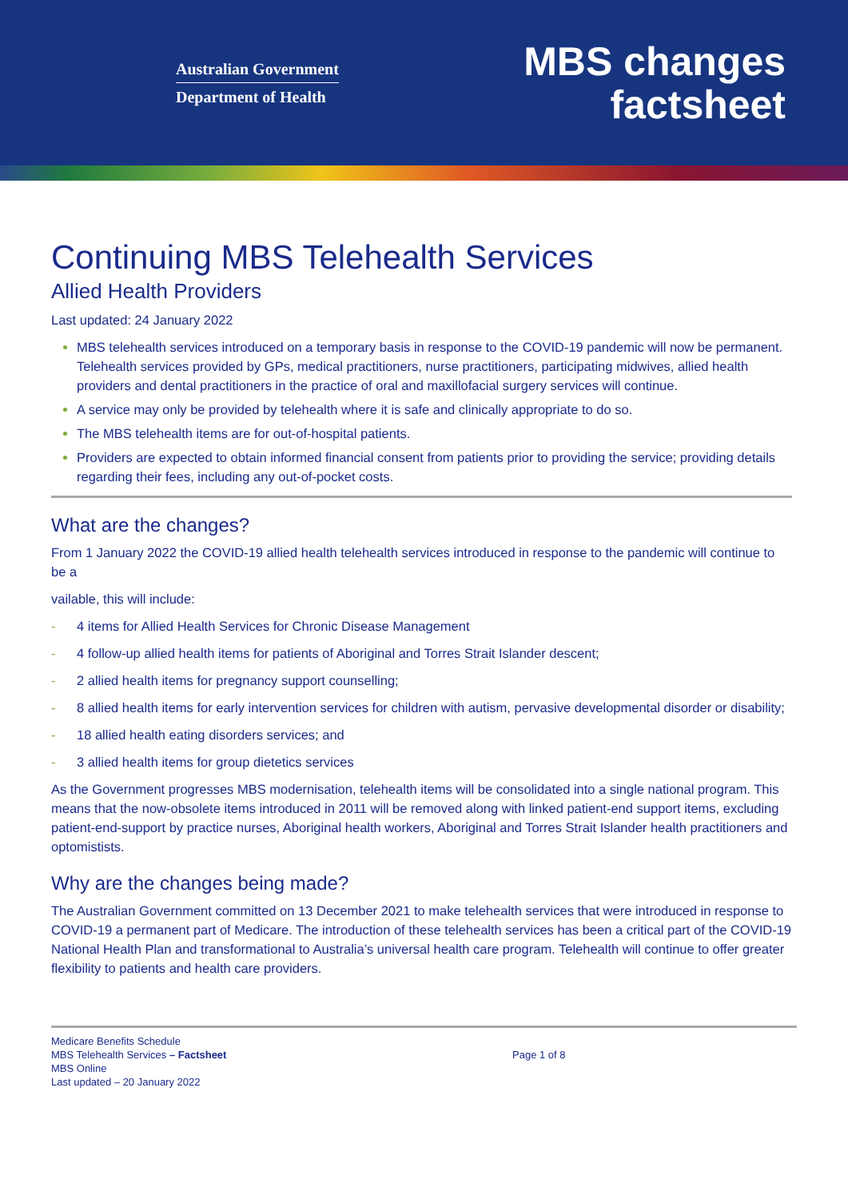Australian Government
Department of Health
MBS changes
factsheet
Continuing MBS Telehealth Services
Allied Health Providers
Last updated: 24 January 2022
MBS telehealth services introduced on a temporary basis in response to the COVID-19 pandemic will now be permanent. Telehealth services provided by GPs, medical practitioners, nurse practitioners, participating midwives, allied health providers and dental practitioners in the practice of oral and maxillofacial surgery services will continue.
A service may only be provided by telehealth where it is safe and clinically appropriate to do so.
The MBS telehealth items are for out-of-hospital patients.
Providers are expected to obtain informed financial consent from patients prior to providing the service; providing details regarding their fees, including any out-of-pocket costs.
What are the changes?
From 1 January 2022 the COVID-19 allied health telehealth services introduced in response to the pandemic will continue to be a
vailable, this will include:
- 4 items for Allied Health Services for Chronic Disease Management
- 4 follow-up allied health items for patients of Aboriginal and Torres Strait Islander descent;
- 2 allied health items for pregnancy support counselling;
- 8 allied health items for early intervention services for children with autism, pervasive developmental disorder or disability;
- 18 allied health eating disorders services; and
- 3 allied health items for group dietetics services
As the Government progresses MBS modernisation, telehealth items will be consolidated into a single national program. This means that the now-obsolete items introduced in 2011 will be removed along with linked patient-end support items, excluding patient-end-support by practice nurses, Aboriginal health workers, Aboriginal and Torres Strait Islander health practitioners and optomistists.
Why are the changes being made?
The Australian Government committed on 13 December 2021 to make telehealth services that were introduced in response to COVID-19 a permanent part of Medicare. The introduction of these telehealth services has been a critical part of the COVID-19 National Health Plan and transformational to Australia’s universal health care program. Telehealth will continue to offer greater flexibility to patients and health care providers.
Medicare Benefits Schedule
MBS Telehealth Services – Factsheet
MBS Online
Last updated – 20 January 2022
Page 1 of 8